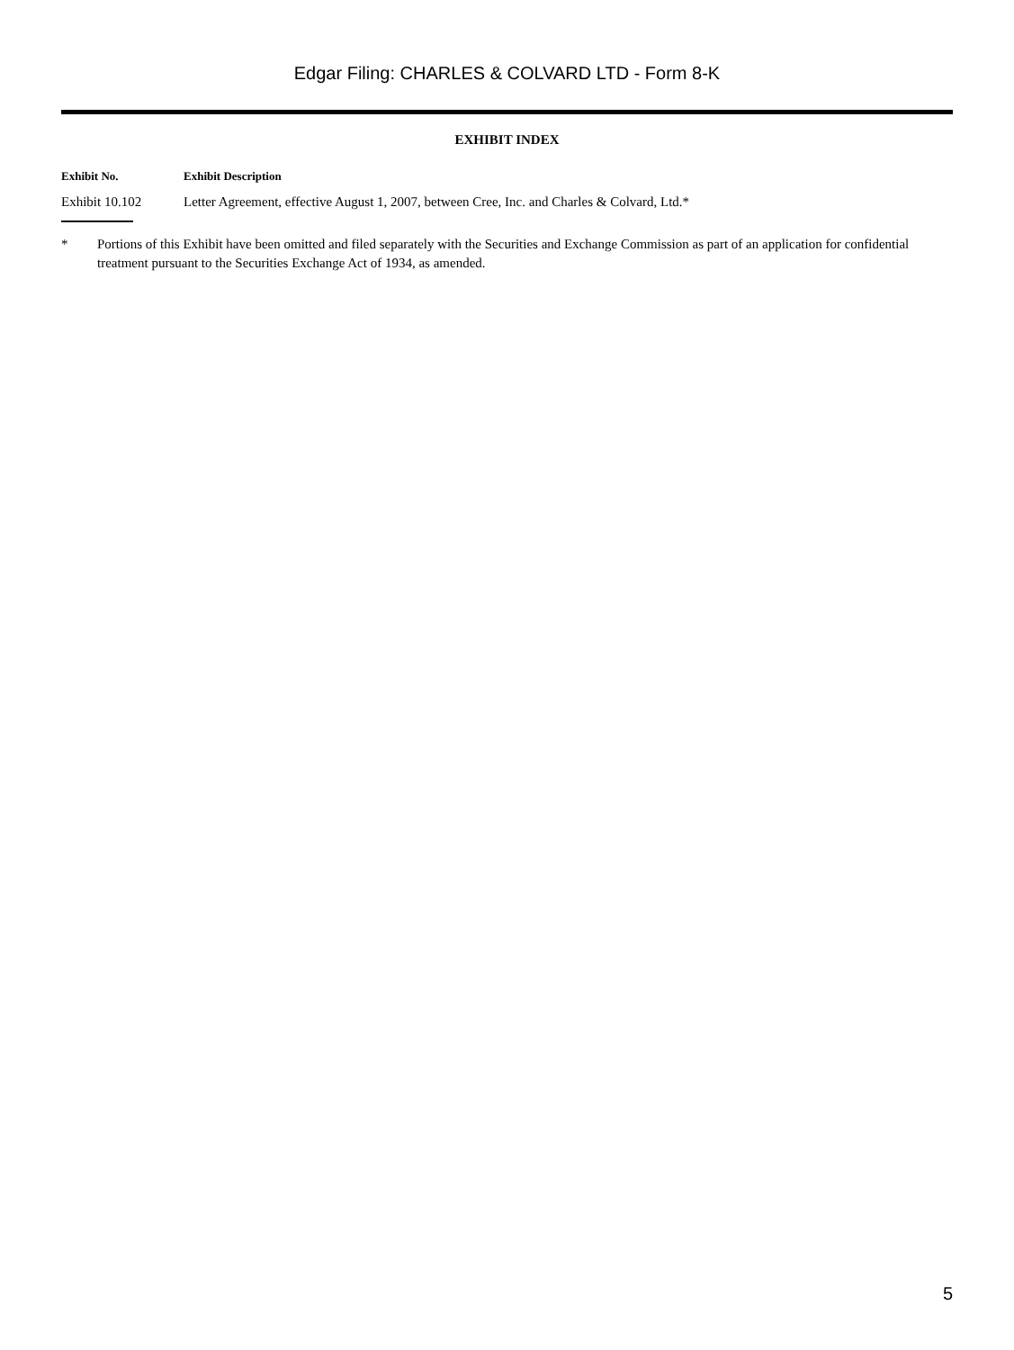Edgar Filing: CHARLES & COLVARD LTD - Form 8-K
EXHIBIT INDEX
| Exhibit No. | Exhibit Description |
| --- | --- |
| Exhibit 10.102 | Letter Agreement, effective August 1, 2007, between Cree, Inc. and Charles & Colvard, Ltd.* |
* Portions of this Exhibit have been omitted and filed separately with the Securities and Exchange Commission as part of an application for confidential treatment pursuant to the Securities Exchange Act of 1934, as amended.
5